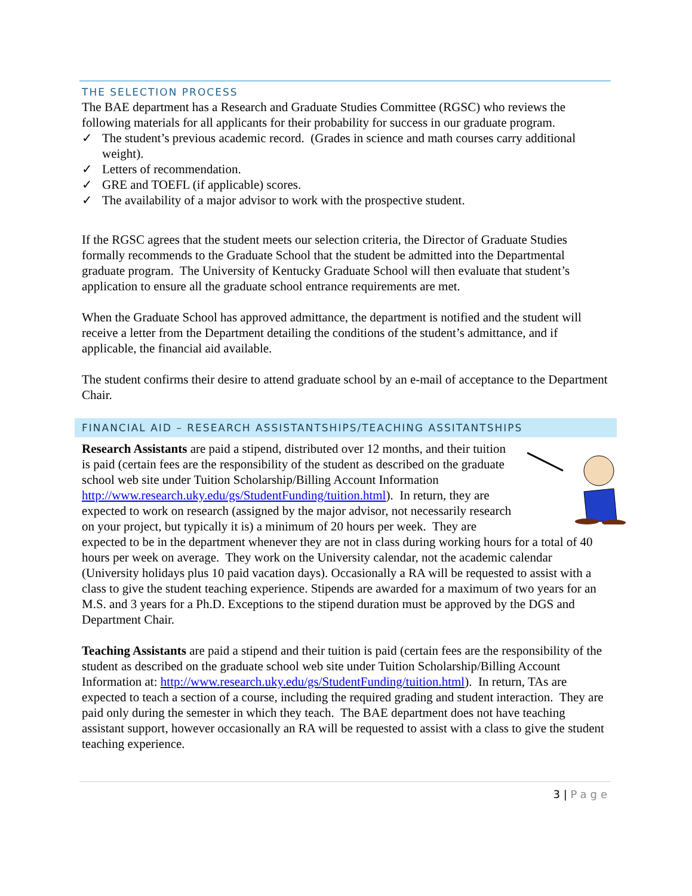THE SELECTION PROCESS
The BAE department has a Research and Graduate Studies Committee (RGSC) who reviews the following materials for all applicants for their probability for success in our graduate program.
✓ The student’s previous academic record. (Grades in science and math courses carry additional weight).
✓ Letters of recommendation.
✓ GRE and TOEFL (if applicable) scores.
✓ The availability of a major advisor to work with the prospective student.
If the RGSC agrees that the student meets our selection criteria, the Director of Graduate Studies formally recommends to the Graduate School that the student be admitted into the Departmental graduate program. The University of Kentucky Graduate School will then evaluate that student’s application to ensure all the graduate school entrance requirements are met.
When the Graduate School has approved admittance, the department is notified and the student will receive a letter from the Department detailing the conditions of the student’s admittance, and if applicable, the financial aid available.
The student confirms their desire to attend graduate school by an e-mail of acceptance to the Department Chair.
FINANCIAL AID – RESEARCH ASSISTANTSHIPS/TEACHING ASSITANTSHIPS
Research Assistants are paid a stipend, distributed over 12 months, and their tuition is paid (certain fees are the responsibility of the student as described on the graduate school web site under Tuition Scholarship/Billing Account Information http://www.research.uky.edu/gs/StudentFunding/tuition.html). In return, they are expected to work on research (assigned by the major advisor, not necessarily research on your project, but typically it is) a minimum of 20 hours per week. They are expected to be in the department whenever they are not in class during working hours for a total of 40 hours per week on average. They work on the University calendar, not the academic calendar (University holidays plus 10 paid vacation days). Occasionally a RA will be requested to assist with a class to give the student teaching experience. Stipends are awarded for a maximum of two years for an M.S. and 3 years for a Ph.D. Exceptions to the stipend duration must be approved by the DGS and Department Chair.
Teaching Assistants are paid a stipend and their tuition is paid (certain fees are the responsibility of the student as described on the graduate school web site under Tuition Scholarship/Billing Account Information at: http://www.research.uky.edu/gs/StudentFunding/tuition.html). In return, TAs are expected to teach a section of a course, including the required grading and student interaction. They are paid only during the semester in which they teach. The BAE department does not have teaching assistant support, however occasionally an RA will be requested to assist with a class to give the student teaching experience.
3 | Page